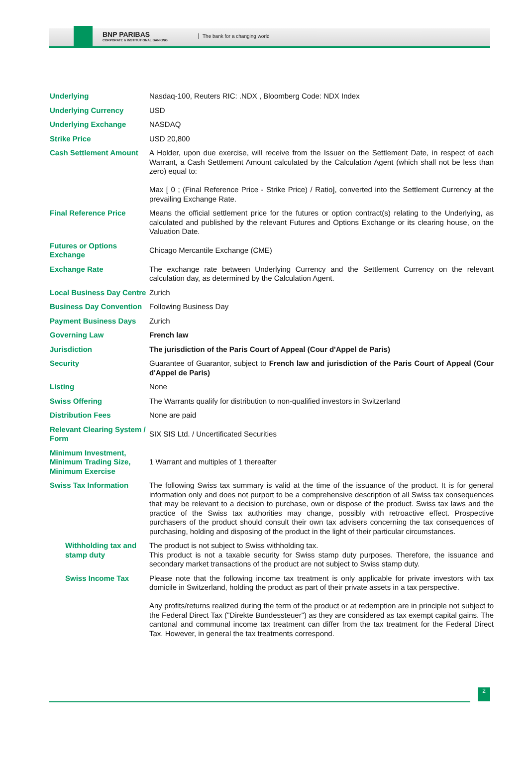BNP PARIBAS
CORPORATE & INSTITUTIONAL BANKING
The bank for a changing world
| Underlying | Nasdaq-100, Reuters RIC: .NDX , Bloomberg Code: NDX Index |
| Underlying Currency | USD |
| Underlying Exchange | NASDAQ |
| Strike Price | USD 20,800 |
| Cash Settlement Amount | A Holder, upon due exercise, will receive from the Issuer on the Settlement Date, in respect of each Warrant, a Cash Settlement Amount calculated by the Calculation Agent (which shall not be less than zero) equal to: Max [ 0 ; (Final Reference Price - Strike Price) / Ratio], converted into the Settlement Currency at the prevailing Exchange Rate. |
| Final Reference Price | Means the official settlement price for the futures or option contract(s) relating to the Underlying, as calculated and published by the relevant Futures and Options Exchange or its clearing house, on the Valuation Date. |
| Futures or Options Exchange | Chicago Mercantile Exchange (CME) |
| Exchange Rate | The exchange rate between Underlying Currency and the Settlement Currency on the relevant calculation day, as determined by the Calculation Agent. |
| Local Business Day Centre | Zurich |
| Business Day Convention | Following Business Day |
| Payment Business Days | Zurich |
| Governing Law | French law |
| Jurisdiction | The jurisdiction of the Paris Court of Appeal (Cour d'Appel de Paris) |
| Security | Guarantee of Guarantor, subject to French law and jurisdiction of the Paris Court of Appeal (Cour d'Appel de Paris) |
| Listing | None |
| Swiss Offering | The Warrants qualify for distribution to non-qualified investors in Switzerland |
| Distribution Fees | None are paid |
| Relevant Clearing System / Form | SIX SIS Ltd. / Uncertificated Securities |
| Minimum Investment, Minimum Trading Size, Minimum Exercise | 1 Warrant and multiples of 1 thereafter |
| Swiss Tax Information | The following Swiss tax summary is valid at the time of the issuance of the product. It is for general information only and does not purport to be a comprehensive description of all Swiss tax consequences that may be relevant to a decision to purchase, own or dispose of the product. Swiss tax laws and the practice of the Swiss tax authorities may change, possibly with retroactive effect. Prospective purchasers of the product should consult their own tax advisers concerning the tax consequences of purchasing, holding and disposing of the product in the light of their particular circumstances. |
| Withholding tax and stamp duty | The product is not subject to Swiss withholding tax. This product is not a taxable security for Swiss stamp duty purposes. Therefore, the issuance and secondary market transactions of the product are not subject to Swiss stamp duty. |
| Swiss Income Tax | Please note that the following income tax treatment is only applicable for private investors with tax domicile in Switzerland, holding the product as part of their private assets in a tax perspective. Any profits/returns realized during the term of the product or at redemption are in principle not subject to the Federal Direct Tax ("Direkte Bundessteuer") as they are considered as tax exempt capital gains. The cantonal and communal income tax treatment can differ from the tax treatment for the Federal Direct Tax. However, in general the tax treatments correspond. |
2